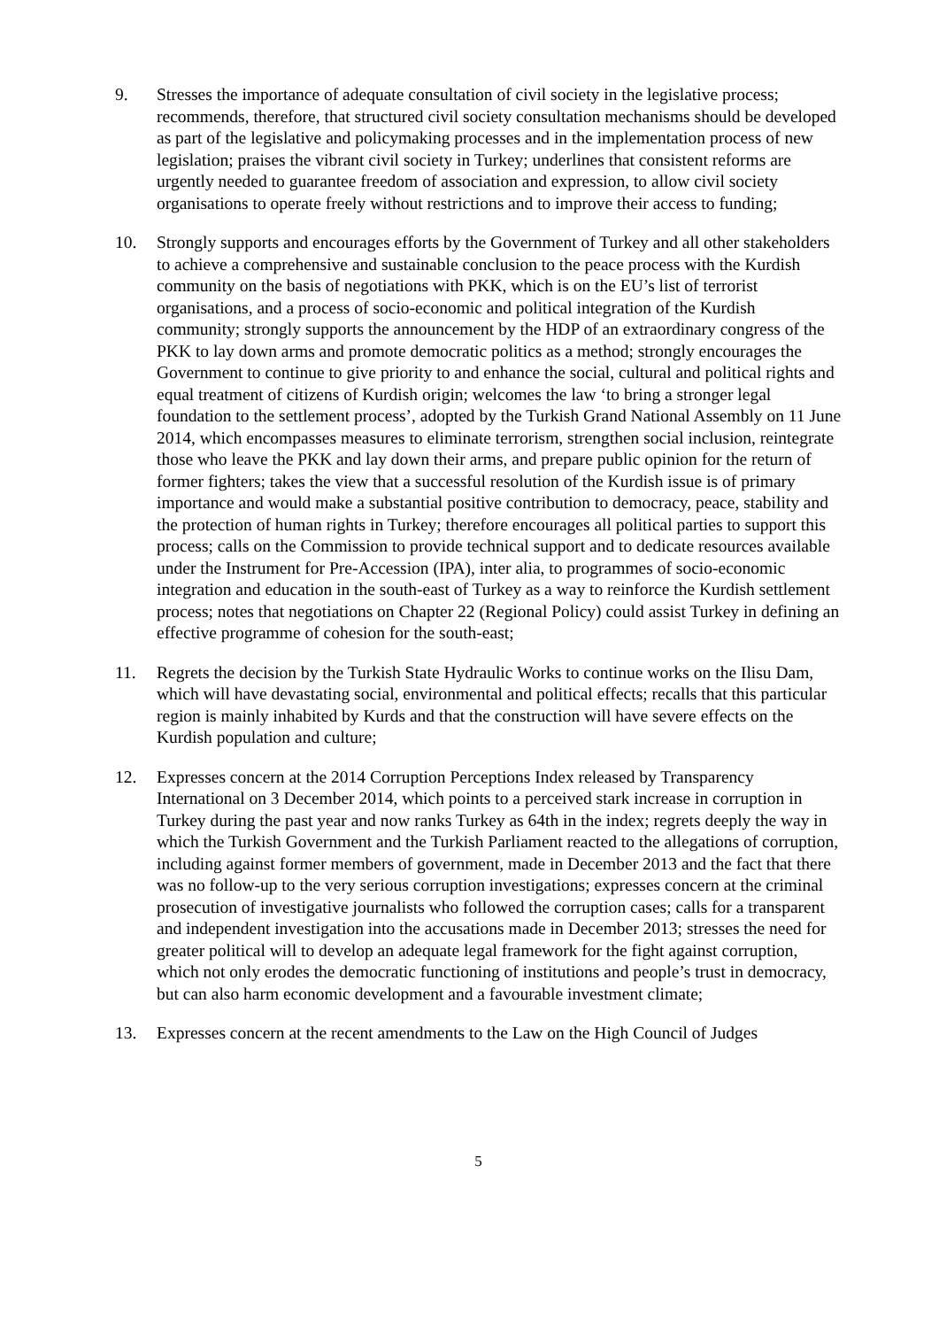9. Stresses the importance of adequate consultation of civil society in the legislative process; recommends, therefore, that structured civil society consultation mechanisms should be developed as part of the legislative and policymaking processes and in the implementation process of new legislation; praises the vibrant civil society in Turkey; underlines that consistent reforms are urgently needed to guarantee freedom of association and expression, to allow civil society organisations to operate freely without restrictions and to improve their access to funding;
10. Strongly supports and encourages efforts by the Government of Turkey and all other stakeholders to achieve a comprehensive and sustainable conclusion to the peace process with the Kurdish community on the basis of negotiations with PKK, which is on the EU’s list of terrorist organisations, and a process of socio-economic and political integration of the Kurdish community; strongly supports the announcement by the HDP of an extraordinary congress of the PKK to lay down arms and promote democratic politics as a method; strongly encourages the Government to continue to give priority to and enhance the social, cultural and political rights and equal treatment of citizens of Kurdish origin; welcomes the law ‘to bring a stronger legal foundation to the settlement process’, adopted by the Turkish Grand National Assembly on 11 June 2014, which encompasses measures to eliminate terrorism, strengthen social inclusion, reintegrate those who leave the PKK and lay down their arms, and prepare public opinion for the return of former fighters; takes the view that a successful resolution of the Kurdish issue is of primary importance and would make a substantial positive contribution to democracy, peace, stability and the protection of human rights in Turkey; therefore encourages all political parties to support this process; calls on the Commission to provide technical support and to dedicate resources available under the Instrument for Pre-Accession (IPA), inter alia, to programmes of socio-economic integration and education in the south-east of Turkey as a way to reinforce the Kurdish settlement process; notes that negotiations on Chapter 22 (Regional Policy) could assist Turkey in defining an effective programme of cohesion for the south-east;
11. Regrets the decision by the Turkish State Hydraulic Works to continue works on the Ilisu Dam, which will have devastating social, environmental and political effects; recalls that this particular region is mainly inhabited by Kurds and that the construction will have severe effects on the Kurdish population and culture;
12. Expresses concern at the 2014 Corruption Perceptions Index released by Transparency International on 3 December 2014, which points to a perceived stark increase in corruption in Turkey during the past year and now ranks Turkey as 64th in the index; regrets deeply the way in which the Turkish Government and the Turkish Parliament reacted to the allegations of corruption, including against former members of government, made in December 2013 and the fact that there was no follow-up to the very serious corruption investigations; expresses concern at the criminal prosecution of investigative journalists who followed the corruption cases; calls for a transparent and independent investigation into the accusations made in December 2013; stresses the need for greater political will to develop an adequate legal framework for the fight against corruption, which not only erodes the democratic functioning of institutions and people’s trust in democracy, but can also harm economic development and a favourable investment climate;
13. Expresses concern at the recent amendments to the Law on the High Council of Judges
5